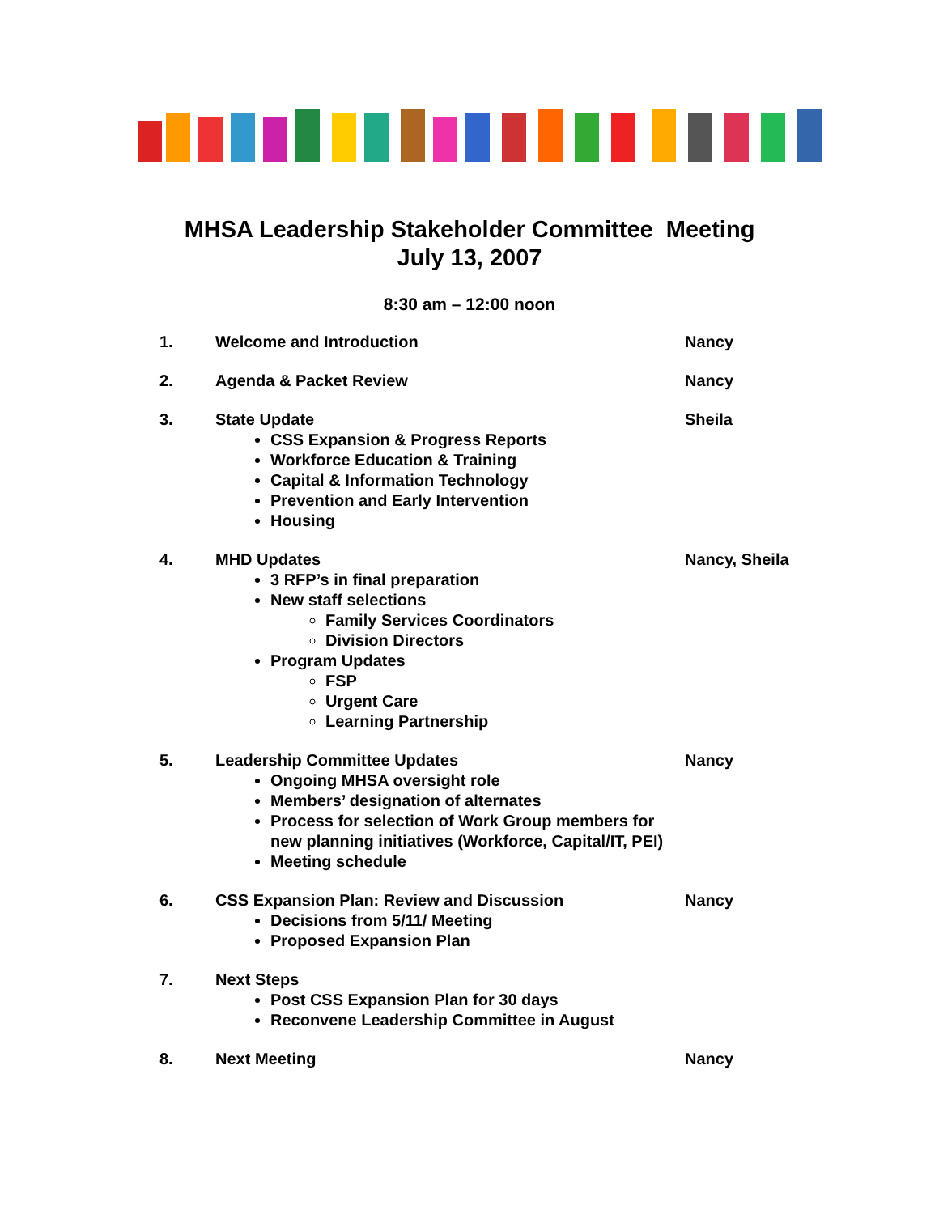MHSA Leadership Stakeholder Committee Meeting
July 13, 2007
8:30 am – 12:00 noon
1. Welcome and Introduction Nancy
2. Agenda & Packet Review Nancy
3. State Update
CSS Expansion & Progress Reports
Workforce Education & Training
Capital & Information Technology
Prevention and Early Intervention
Housing
Sheila
4. MHD Updates
3 RFP’s in final preparation
New staff selections
Family Services Coordinators
Division Directors
Program Updates
FSP
Urgent Care
Learning Partnership
Nancy, Sheila
5. Leadership Committee Updates
Ongoing MHSA oversight role
Members’ designation of alternates
Process for selection of Work Group members for new planning initiatives (Workforce, Capital/IT, PEI)
Meeting schedule
Nancy
6. CSS Expansion Plan: Review and Discussion
Decisions from 5/11/ Meeting
Proposed Expansion Plan
Nancy
7. Next Steps
Post CSS Expansion Plan for 30 days
Reconvene Leadership Committee in August
8. Next Meeting Nancy